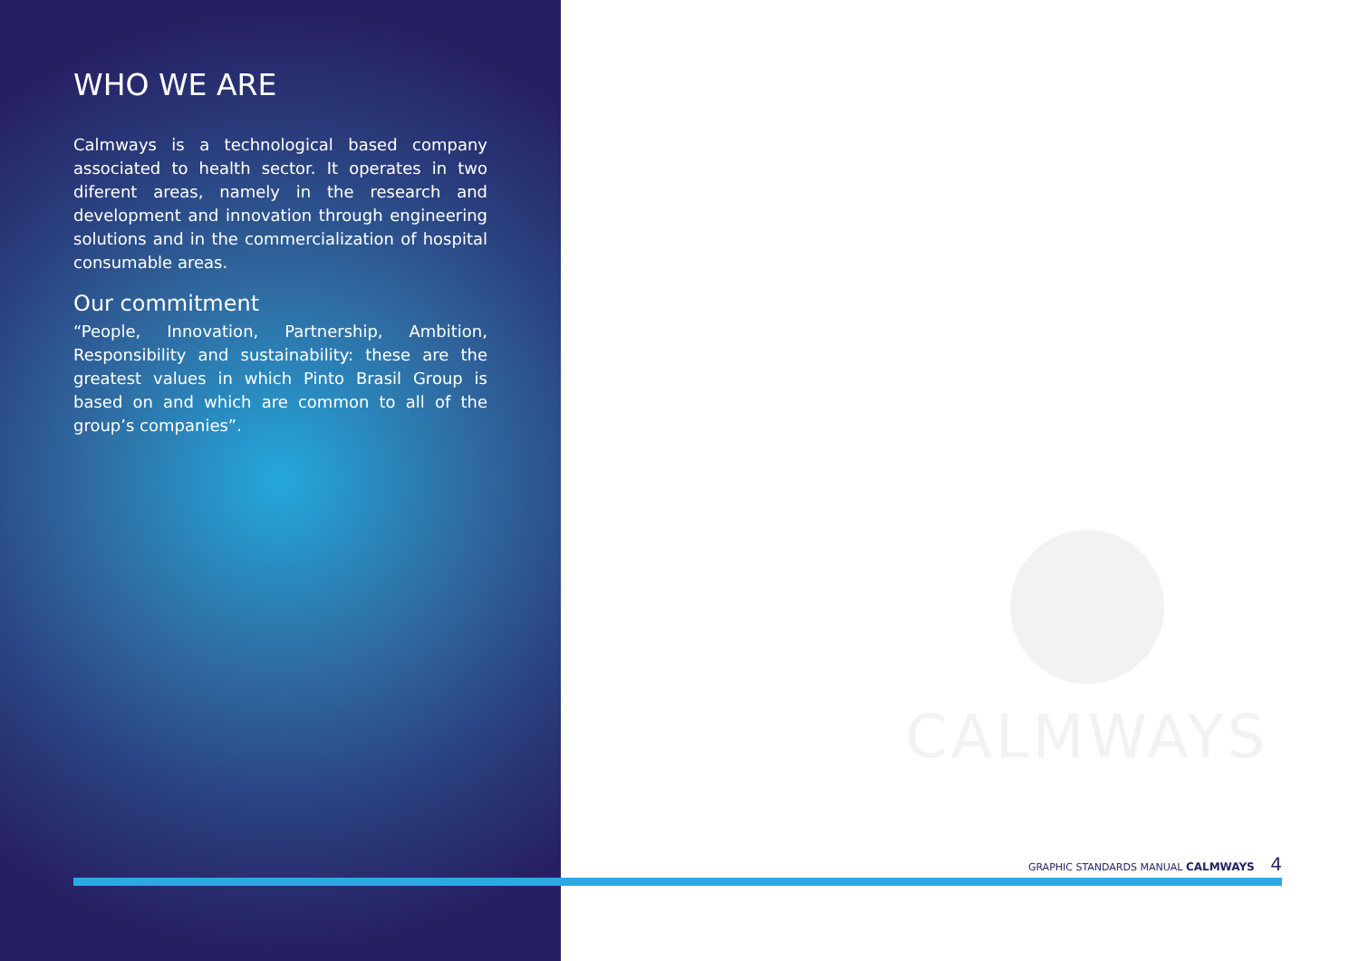WHO WE ARE
Calmways is a technological based company associated to health sector. It operates in two diferent areas, namely in the research and development and innovation through engineering solutions and in the commercialization of hospital consumable areas.
Our commitment
“People, Innovation, Partnership, Ambition, Responsibility and sustainability: these are the greatest values in which Pinto Brasil Group is based on and which are common to all of the group’s companies”.
CALMWAYS
GRAPHIC STANDARDS MANUAL CALMWAYS 4